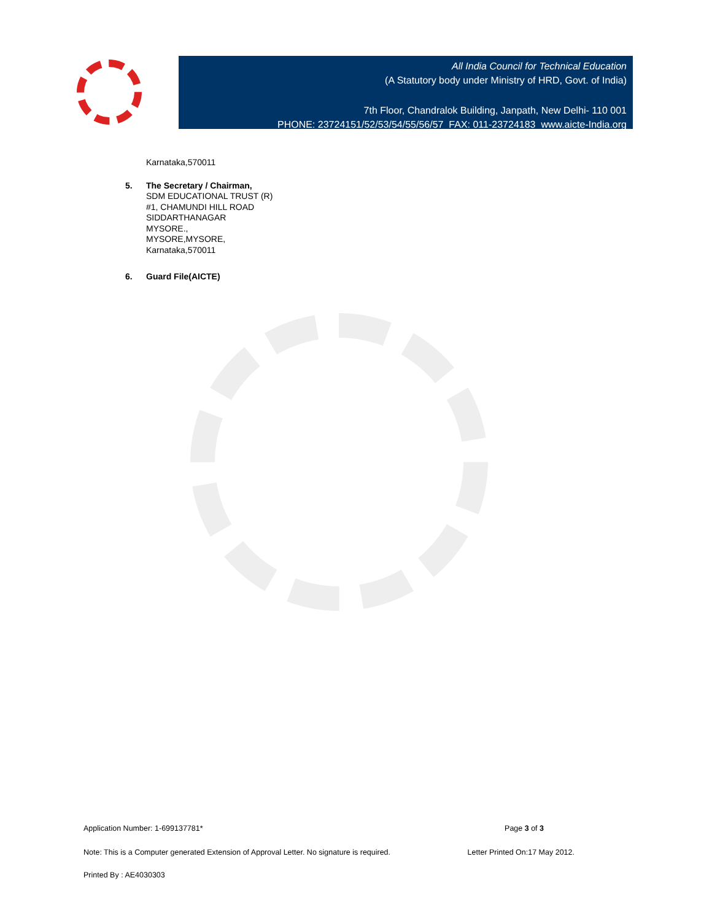All India Council for Technical Education
(A Statutory body under Ministry of HRD, Govt. of India)
7th Floor, Chandralok Building, Janpath, New Delhi- 110 001
PHONE: 23724151/52/53/54/55/56/57 FAX: 011-23724183 www.aicte-India.org
Karnataka,570011
5. The Secretary / Chairman,
SDM EDUCATIONAL TRUST (R)
#1, CHAMUNDI HILL ROAD
SIDDARTHANAGAR
MYSORE.,
MYSORE,MYSORE,
Karnataka,570011
6. Guard File(AICTE)
Application Number: 1-699137781* Page 3 of 3
Note: This is a Computer generated Extension of Approval Letter. No signature is required. Letter Printed On:17 May 2012.
Printed By : AE4030303